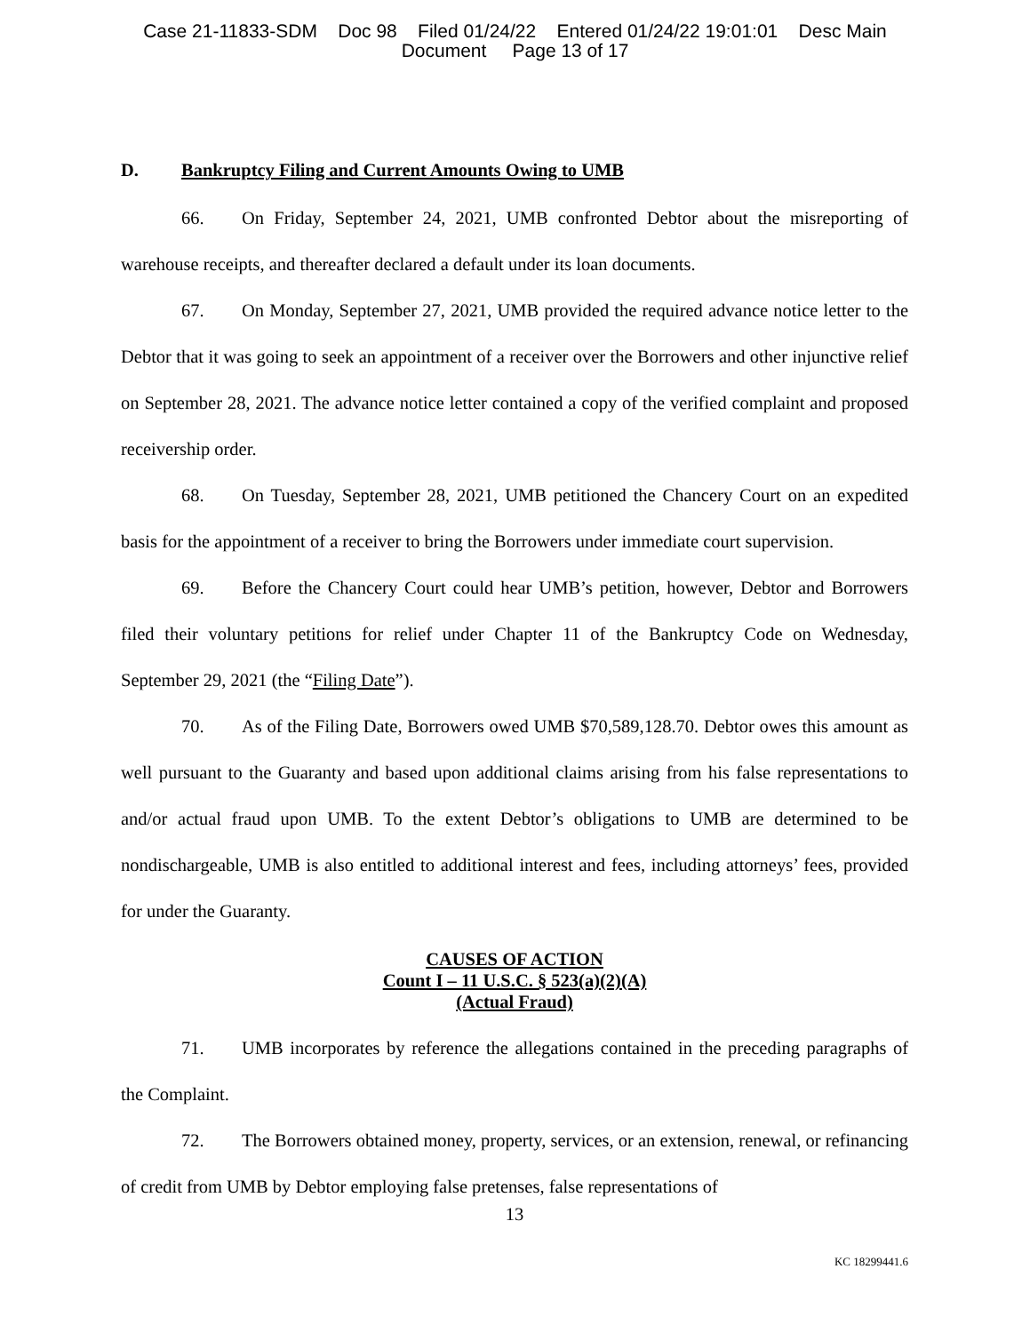Case 21-11833-SDM Doc 98 Filed 01/24/22 Entered 01/24/22 19:01:01 Desc Main
Document Page 13 of 17
D. Bankruptcy Filing and Current Amounts Owing to UMB
66. On Friday, September 24, 2021, UMB confronted Debtor about the misreporting of warehouse receipts, and thereafter declared a default under its loan documents.
67. On Monday, September 27, 2021, UMB provided the required advance notice letter to the Debtor that it was going to seek an appointment of a receiver over the Borrowers and other injunctive relief on September 28, 2021. The advance notice letter contained a copy of the verified complaint and proposed receivership order.
68. On Tuesday, September 28, 2021, UMB petitioned the Chancery Court on an expedited basis for the appointment of a receiver to bring the Borrowers under immediate court supervision.
69. Before the Chancery Court could hear UMB’s petition, however, Debtor and Borrowers filed their voluntary petitions for relief under Chapter 11 of the Bankruptcy Code on Wednesday, September 29, 2021 (the “Filing Date”).
70. As of the Filing Date, Borrowers owed UMB $70,589,128.70. Debtor owes this amount as well pursuant to the Guaranty and based upon additional claims arising from his false representations to and/or actual fraud upon UMB. To the extent Debtor’s obligations to UMB are determined to be nondischargeable, UMB is also entitled to additional interest and fees, including attorneys’ fees, provided for under the Guaranty.
CAUSES OF ACTION
Count I – 11 U.S.C. § 523(a)(2)(A)
(Actual Fraud)
71. UMB incorporates by reference the allegations contained in the preceding paragraphs of the Complaint.
72. The Borrowers obtained money, property, services, or an extension, renewal, or refinancing of credit from UMB by Debtor employing false pretenses, false representations of
13
KC 18299441.6